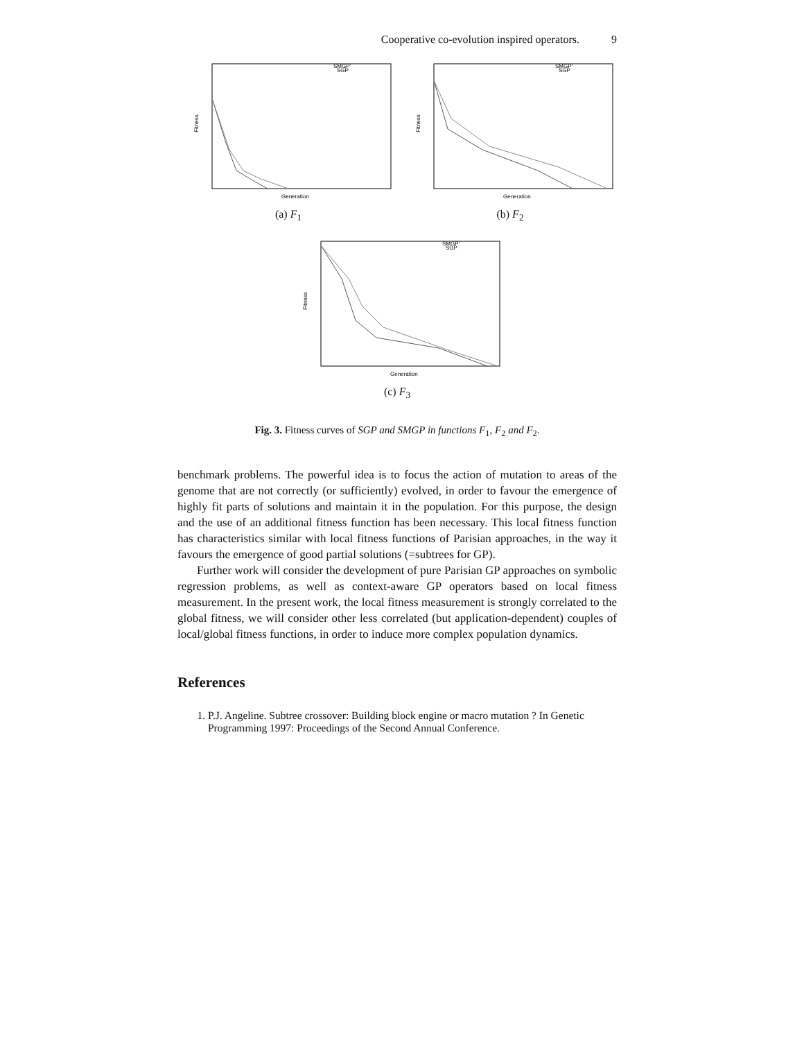Cooperative co-evolution inspired operators. 9
Fitness
Generation
SMGP'
SGP
(a) F<sub>1</sub>
Fitness
Generation
SMGP'
SGP
(b) F<sub>2</sub>
Fitness
Generation
SMGP'
SGP
(c) F<sub>3</sub>
Fig. 3. Fitness curves of SGP and SMGP in functions F<sub>1</sub>, F<sub>2</sub> and F<sub>2</sub>.
benchmark problems. The powerful idea is to focus the action of mutation to areas of the genome that are not correctly (or sufficiently) evolved, in order to favour the emergence of highly fit parts of solutions and maintain it in the population. For this purpose, the design and the use of an additional fitness function has been necessary. This local fitness function has characteristics similar with local fitness functions of Parisian approaches, in the way it favours the emergence of good partial solutions (=subtrees for GP).
Further work will consider the development of pure Parisian GP approaches on symbolic regression problems, as well as context-aware GP operators based on local fitness measurement. In the present work, the local fitness measurement is strongly correlated to the global fitness, we will consider other less correlated (but application-dependent) couples of local/global fitness functions, in order to induce more complex population dynamics.
References
1. P.J. Angeline. Subtree crossover: Building block engine or macro mutation ? In Genetic Programming 1997: Proceedings of the Second Annual Conference.